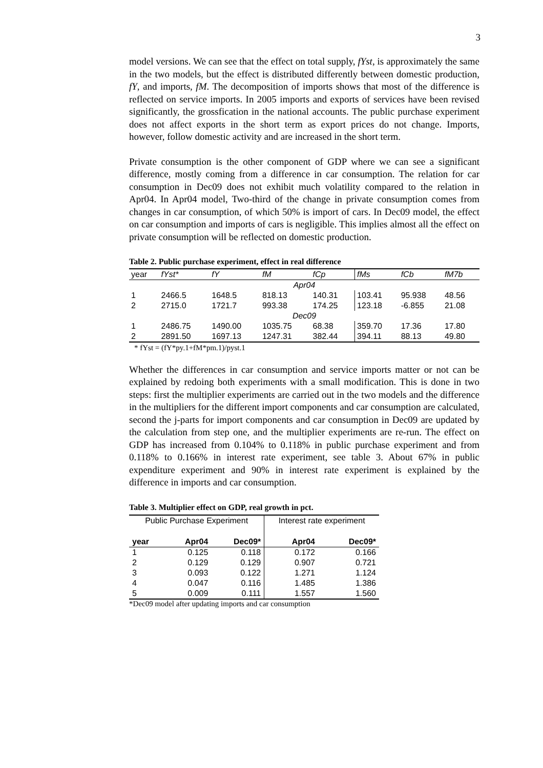3
model versions. We can see that the effect on total supply, fYst, is approximately the same in the two models, but the effect is distributed differently between domestic production, fY, and imports, fM. The decomposition of imports shows that most of the difference is reflected on service imports. In 2005 imports and exports of services have been revised significantly, the grossfication in the national accounts. The public purchase experiment does not affect exports in the short term as export prices do not change. Imports, however, follow domestic activity and are increased in the short term.
Private consumption is the other component of GDP where we can see a significant difference, mostly coming from a difference in car consumption. The relation for car consumption in Dec09 does not exhibit much volatility compared to the relation in Apr04. In Apr04 model, Two-third of the change in private consumption comes from changes in car consumption, of which 50% is import of cars. In Dec09 model, the effect on car consumption and imports of cars is negligible. This implies almost all the effect on private consumption will be reflected on domestic production.
Table 2. Public purchase experiment, effect in real difference
| year | fYst* | fY | fM | fCp | fMs | fCb | fM7b |
| --- | --- | --- | --- | --- | --- | --- | --- |
| Apr04 | | | | | | | |
| 1 | 2466.5 | 1648.5 | 818.13 | 140.31 | 103.41 | 95.938 | 48.56 |
| 2 | 2715.0 | 1721.7 | 993.38 | 174.25 | 123.18 | -6.855 | 21.08 |
| Dec09 | | | | | | | |
| 1 | 2486.75 | 1490.00 | 1035.75 | 68.38 | 359.70 | 17.36 | 17.80 |
| 2 | 2891.50 | 1697.13 | 1247.31 | 382.44 | 394.11 | 88.13 | 49.80 |
* fYst = (fY*py.1+fM*pm.1)/pyst.1
Whether the differences in car consumption and service imports matter or not can be explained by redoing both experiments with a small modification. This is done in two steps: first the multiplier experiments are carried out in the two models and the difference in the multipliers for the different import components and car consumption are calculated, second the j-parts for import components and car consumption in Dec09 are updated by the calculation from step one, and the multiplier experiments are re-run. The effect on GDP has increased from 0.104% to 0.118% in public purchase experiment and from 0.118% to 0.166% in interest rate experiment, see table 3. About 67% in public expenditure experiment and 90% in interest rate experiment is explained by the difference in imports and car consumption.
Table 3. Multiplier effect on GDP, real growth in pct.
| Public Purchase Experiment | | | Interest rate experiment | |
| year | Apr04 | Dec09* | Apr04 | Dec09* |
| 1 | 0.125 | 0.118 | 0.172 | 0.166 |
| 2 | 0.129 | 0.129 | 0.907 | 0.721 |
| 3 | 0.093 | 0.122 | 1.271 | 1.124 |
| 4 | 0.047 | 0.116 | 1.485 | 1.386 |
| 5 | 0.009 | 0.111 | 1.557 | 1.560 |
*Dec09 model after updating imports and car consumption